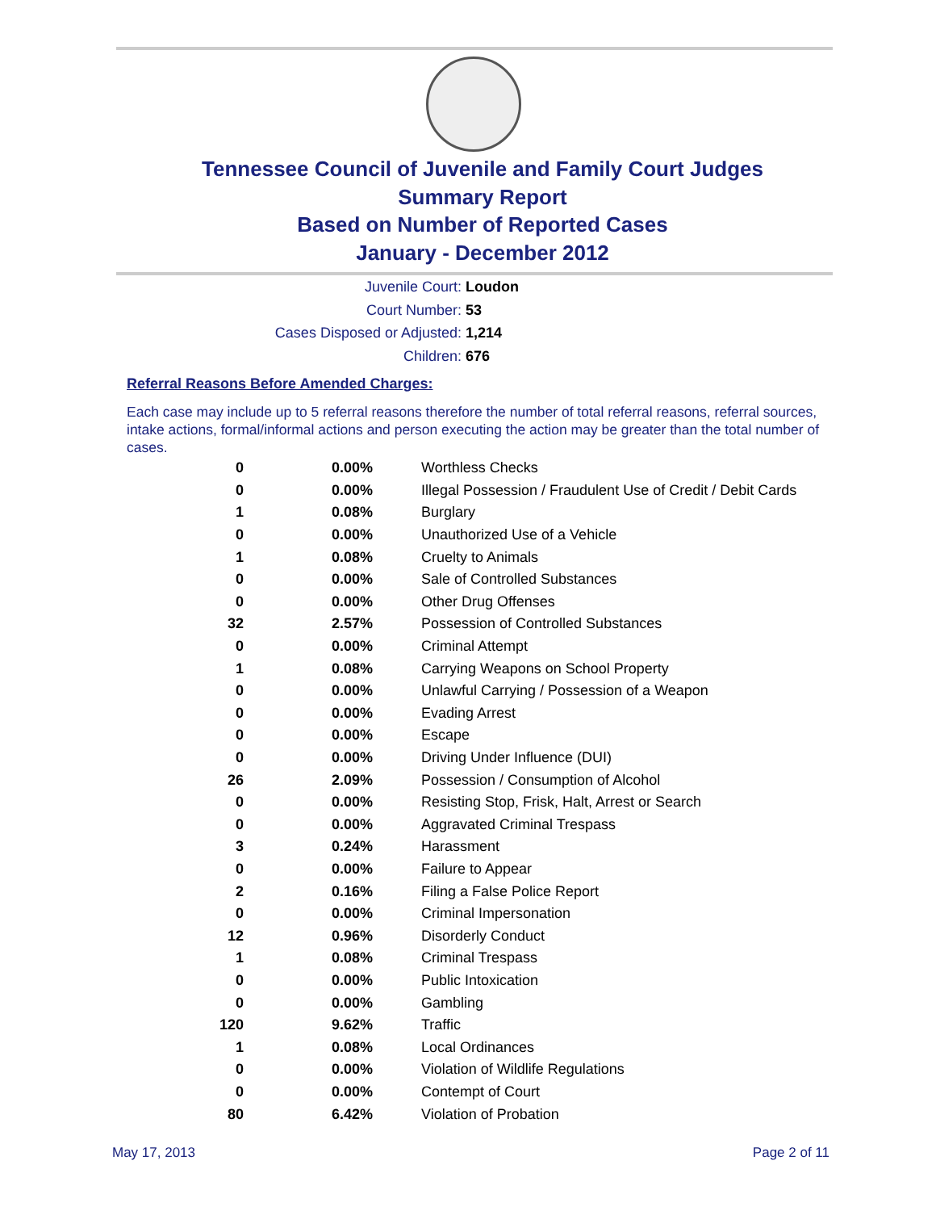Tennessee Council of Juvenile and Family Court Judges
Summary Report
Based on Number of Reported Cases
January - December 2012
Juvenile Court: Loudon
Court Number: 53
Cases Disposed or Adjusted: 1,214
Children: 676
Referral Reasons Before Amended Charges:
Each case may include up to 5 referral reasons therefore the number of total referral reasons, referral sources, intake actions, formal/informal actions and person executing the action may be greater than the total number of cases.
| 0 | 0.00% | Worthless Checks |
| 0 | 0.00% | Illegal Possession / Fraudulent Use of Credit / Debit Cards |
| 1 | 0.08% | Burglary |
| 0 | 0.00% | Unauthorized Use of a Vehicle |
| 1 | 0.08% | Cruelty to Animals |
| 0 | 0.00% | Sale of Controlled Substances |
| 0 | 0.00% | Other Drug Offenses |
| 32 | 2.57% | Possession of Controlled Substances |
| 0 | 0.00% | Criminal Attempt |
| 1 | 0.08% | Carrying Weapons on School Property |
| 0 | 0.00% | Unlawful Carrying / Possession of a Weapon |
| 0 | 0.00% | Evading Arrest |
| 0 | 0.00% | Escape |
| 0 | 0.00% | Driving Under Influence (DUI) |
| 26 | 2.09% | Possession / Consumption of Alcohol |
| 0 | 0.00% | Resisting Stop, Frisk, Halt, Arrest or Search |
| 0 | 0.00% | Aggravated Criminal Trespass |
| 3 | 0.24% | Harassment |
| 0 | 0.00% | Failure to Appear |
| 2 | 0.16% | Filing a False Police Report |
| 0 | 0.00% | Criminal Impersonation |
| 12 | 0.96% | Disorderly Conduct |
| 1 | 0.08% | Criminal Trespass |
| 0 | 0.00% | Public Intoxication |
| 0 | 0.00% | Gambling |
| 120 | 9.62% | Traffic |
| 1 | 0.08% | Local Ordinances |
| 0 | 0.00% | Violation of Wildlife Regulations |
| 0 | 0.00% | Contempt of Court |
| 80 | 6.42% | Violation of Probation |
May 17, 2013 Page 2 of 11